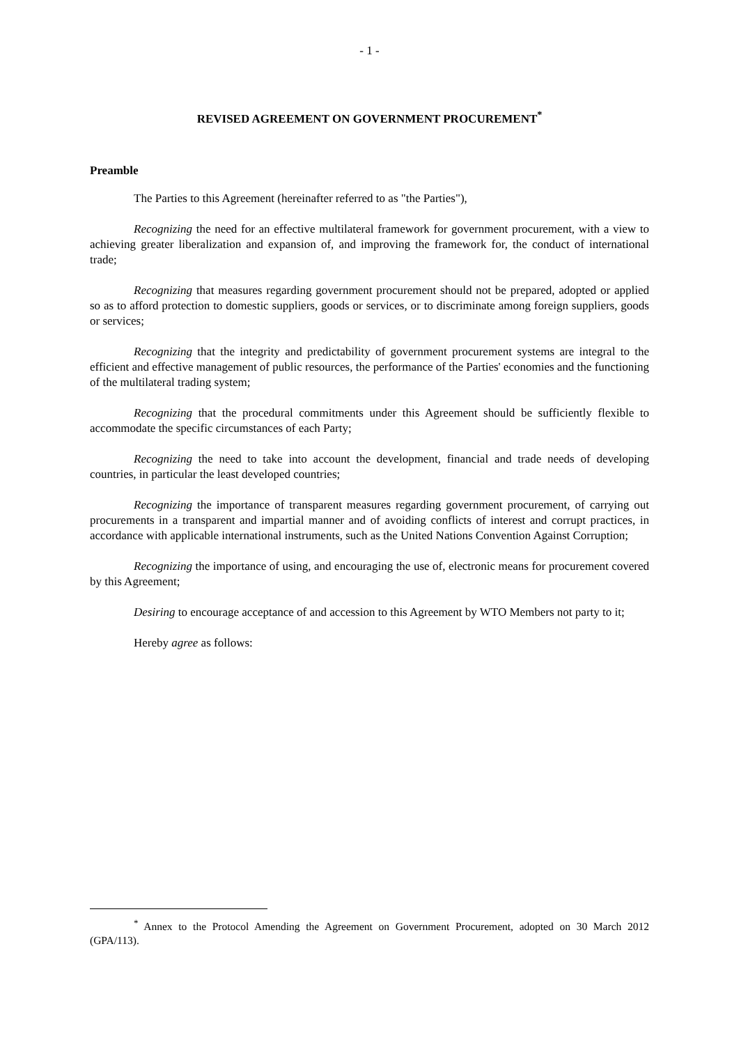- 1 -
REVISED AGREEMENT ON GOVERNMENT PROCUREMENT<sup>*</sup>
Preamble
The Parties to this Agreement (hereinafter referred to as "the Parties"),
Recognizing the need for an effective multilateral framework for government procurement, with a view to achieving greater liberalization and expansion of, and improving the framework for, the conduct of international trade;
Recognizing that measures regarding government procurement should not be prepared, adopted or applied so as to afford protection to domestic suppliers, goods or services, or to discriminate among foreign suppliers, goods or services;
Recognizing that the integrity and predictability of government procurement systems are integral to the efficient and effective management of public resources, the performance of the Parties' economies and the functioning of the multilateral trading system;
Recognizing that the procedural commitments under this Agreement should be sufficiently flexible to accommodate the specific circumstances of each Party;
Recognizing the need to take into account the development, financial and trade needs of developing countries, in particular the least developed countries;
Recognizing the importance of transparent measures regarding government procurement, of carrying out procurements in a transparent and impartial manner and of avoiding conflicts of interest and corrupt practices, in accordance with applicable international instruments, such as the United Nations Convention Against Corruption;
Recognizing the importance of using, and encouraging the use of, electronic means for procurement covered by this Agreement;
Desiring to encourage acceptance of and accession to this Agreement by WTO Members not party to it;
Hereby agree as follows:
<sup>*</sup> Annex to the Protocol Amending the Agreement on Government Procurement, adopted on 30 March 2012 (GPA/113).